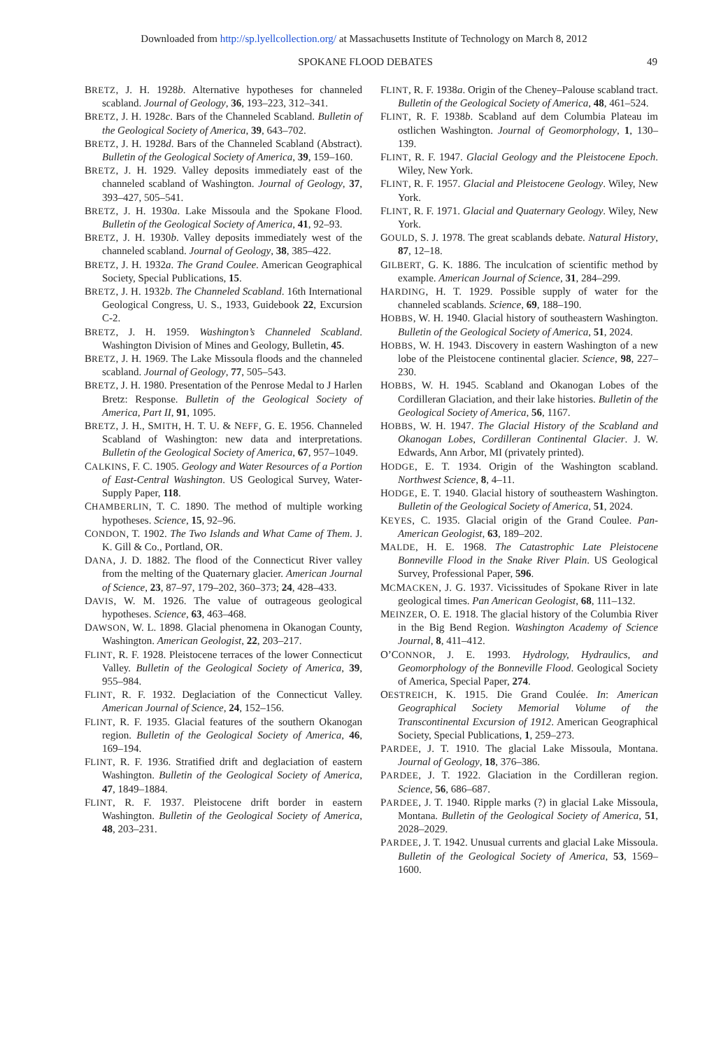Downloaded from http://sp.lyellcollection.org/ at Massachusetts Institute of Technology on March 8, 2012
SPOKANE FLOOD DEBATES 49
BRETZ, J. H. 1928b. Alternative hypotheses for channeled scabland. Journal of Geology, 36, 193–223, 312–341.
BRETZ, J. H. 1928c. Bars of the Channeled Scabland. Bulletin of the Geological Society of America, 39, 643–702.
BRETZ, J. H. 1928d. Bars of the Channeled Scabland (Abstract). Bulletin of the Geological Society of America, 39, 159–160.
BRETZ, J. H. 1929. Valley deposits immediately east of the channeled scabland of Washington. Journal of Geology, 37, 393–427, 505–541.
BRETZ, J. H. 1930a. Lake Missoula and the Spokane Flood. Bulletin of the Geological Society of America, 41, 92–93.
BRETZ, J. H. 1930b. Valley deposits immediately west of the channeled scabland. Journal of Geology, 38, 385–422.
BRETZ, J. H. 1932a. The Grand Coulee. American Geographical Society, Special Publications, 15.
BRETZ, J. H. 1932b. The Channeled Scabland. 16th International Geological Congress, U. S., 1933, Guidebook 22, Excursion C-2.
BRETZ, J. H. 1959. Washington’s Channeled Scabland. Washington Division of Mines and Geology, Bulletin, 45.
BRETZ, J. H. 1969. The Lake Missoula floods and the channeled scabland. Journal of Geology, 77, 505–543.
BRETZ, J. H. 1980. Presentation of the Penrose Medal to J Harlen Bretz: Response. Bulletin of the Geological Society of America, Part II, 91, 1095.
BRETZ, J. H., SMITH, H. T. U. & NEFF, G. E. 1956. Channeled Scabland of Washington: new data and interpretations. Bulletin of the Geological Society of America, 67, 957–1049.
CALKINS, F. C. 1905. Geology and Water Resources of a Portion of East-Central Washington. US Geological Survey, Water-Supply Paper, 118.
CHAMBERLIN, T. C. 1890. The method of multiple working hypotheses. Science, 15, 92–96.
CONDON, T. 1902. The Two Islands and What Came of Them. J. K. Gill & Co., Portland, OR.
DANA, J. D. 1882. The flood of the Connecticut River valley from the melting of the Quaternary glacier. American Journal of Science, 23, 87–97, 179–202, 360–373; 24, 428–433.
DAVIS, W. M. 1926. The value of outrageous geological hypotheses. Science, 63, 463–468.
DAWSON, W. L. 1898. Glacial phenomena in Okanogan County, Washington. American Geologist, 22, 203–217.
FLINT, R. F. 1928. Pleistocene terraces of the lower Connecticut Valley. Bulletin of the Geological Society of America, 39, 955–984.
FLINT, R. F. 1932. Deglaciation of the Connecticut Valley. American Journal of Science, 24, 152–156.
FLINT, R. F. 1935. Glacial features of the southern Okanogan region. Bulletin of the Geological Society of America, 46, 169–194.
FLINT, R. F. 1936. Stratified drift and deglaciation of eastern Washington. Bulletin of the Geological Society of America, 47, 1849–1884.
FLINT, R. F. 1937. Pleistocene drift border in eastern Washington. Bulletin of the Geological Society of America, 48, 203–231.
FLINT, R. F. 1938a. Origin of the Cheney–Palouse scabland tract. Bulletin of the Geological Society of America, 48, 461–524.
FLINT, R. F. 1938b. Scabland auf dem Columbia Plateau im ostlichen Washington. Journal of Geomorphology, 1, 130–139.
FLINT, R. F. 1947. Glacial Geology and the Pleistocene Epoch. Wiley, New York.
FLINT, R. F. 1957. Glacial and Pleistocene Geology. Wiley, New York.
FLINT, R. F. 1971. Glacial and Quaternary Geology. Wiley, New York.
GOULD, S. J. 1978. The great scablands debate. Natural History, 87, 12–18.
GILBERT, G. K. 1886. The inculcation of scientific method by example. American Journal of Science, 31, 284–299.
HARDING, H. T. 1929. Possible supply of water for the channeled scablands. Science, 69, 188–190.
HOBBS, W. H. 1940. Glacial history of southeastern Washington. Bulletin of the Geological Society of America, 51, 2024.
HOBBS, W. H. 1943. Discovery in eastern Washington of a new lobe of the Pleistocene continental glacier. Science, 98, 227–230.
HOBBS, W. H. 1945. Scabland and Okanogan Lobes of the Cordilleran Glaciation, and their lake histories. Bulletin of the Geological Society of America, 56, 1167.
HOBBS, W. H. 1947. The Glacial History of the Scabland and Okanogan Lobes, Cordilleran Continental Glacier. J. W. Edwards, Ann Arbor, MI (privately printed).
HODGE, E. T. 1934. Origin of the Washington scabland. Northwest Science, 8, 4–11.
HODGE, E. T. 1940. Glacial history of southeastern Washington. Bulletin of the Geological Society of America, 51, 2024.
KEYES, C. 1935. Glacial origin of the Grand Coulee. Pan-American Geologist, 63, 189–202.
MALDE, H. E. 1968. The Catastrophic Late Pleistocene Bonneville Flood in the Snake River Plain. US Geological Survey, Professional Paper, 596.
MCMACKEN, J. G. 1937. Vicissitudes of Spokane River in late geological times. Pan American Geologist, 68, 111–132.
MEINZER, O. E. 1918. The glacial history of the Columbia River in the Big Bend Region. Washington Academy of Science Journal, 8, 411–412.
O’CONNOR, J. E. 1993. Hydrology, Hydraulics, and Geomorphology of the Bonneville Flood. Geological Society of America, Special Paper, 274.
OESTREICH, K. 1915. Die Grand Coulée. In: American Geographical Society Memorial Volume of the Transcontinental Excursion of 1912. American Geographical Society, Special Publications, 1, 259–273.
PARDEE, J. T. 1910. The glacial Lake Missoula, Montana. Journal of Geology, 18, 376–386.
PARDEE, J. T. 1922. Glaciation in the Cordilleran region. Science, 56, 686–687.
PARDEE, J. T. 1940. Ripple marks (?) in glacial Lake Missoula, Montana. Bulletin of the Geological Society of America, 51, 2028–2029.
PARDEE, J. T. 1942. Unusual currents and glacial Lake Missoula. Bulletin of the Geological Society of America, 53, 1569–1600.